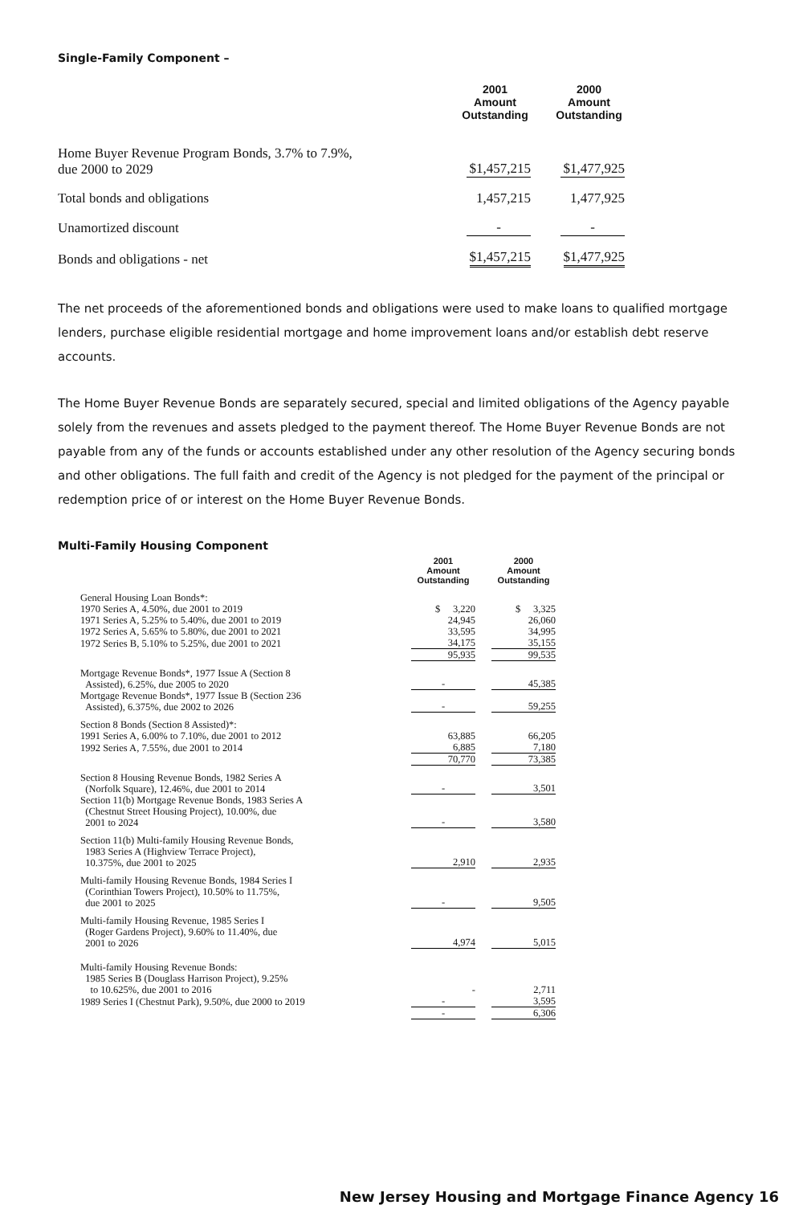Single-Family Component –
| | 2001 Amount Outstanding | 2000 Amount Outstanding |
| --- | --- | --- |
| Home Buyer Revenue Program Bonds, 3.7% to 7.9%, due 2000 to 2029 | $1,457,215 | $1,477,925 |
| Total bonds and obligations | 1,457,215 | 1,477,925 |
| Unamortized discount | - | - |
| Bonds and obligations - net | $1,457,215 | $1,477,925 |
The net proceeds of the aforementioned bonds and obligations were used to make loans to qualified mortgage lenders, purchase eligible residential mortgage and home improvement loans and/or establish debt reserve accounts.
The Home Buyer Revenue Bonds are separately secured, special and limited obligations of the Agency payable solely from the revenues and assets pledged to the payment thereof. The Home Buyer Revenue Bonds are not payable from any of the funds or accounts established under any other resolution of the Agency securing bonds and other obligations. The full faith and credit of the Agency is not pledged for the payment of the principal or redemption price of or interest on the Home Buyer Revenue Bonds.
Multi-Family Housing Component
| | 2001 Amount Outstanding | 2000 Amount Outstanding |
| --- | --- | --- |
| General Housing Loan Bonds*: | | |
| 1970 Series A, 4.50%, due 2001 to 2019 | $ 3,220 | $ 3,325 |
| 1971 Series A, 5.25% to 5.40%, due 2001 to 2019 | 24,945 | 26,060 |
| 1972 Series A, 5.65% to 5.80%, due 2001 to 2021 | 33,595 | 34,995 |
| 1972 Series B, 5.10% to 5.25%, due 2001 to 2021 | 34,175 | 35,155 |
| | 95,935 | 99,535 |
| Mortgage Revenue Bonds*, 1977 Issue A (Section 8 Assisted), 6.25%, due 2005 to 2020 | - | 45,385 |
| Mortgage Revenue Bonds*, 1977 Issue B (Section 236 Assisted), 6.375%, due 2002 to 2026 | - | 59,255 |
| Section 8 Bonds (Section 8 Assisted)*: | | |
| 1991 Series A, 6.00% to 7.10%, due 2001 to 2012 | 63,885 | 66,205 |
| 1992 Series A, 7.55%, due 2001 to 2014 | 6,885 | 7,180 |
| | 70,770 | 73,385 |
| Section 8 Housing Revenue Bonds, 1982 Series A (Norfolk Square), 12.46%, due 2001 to 2014 | - | 3,501 |
| Section 11(b) Mortgage Revenue Bonds, 1983 Series A (Chestnut Street Housing Project), 10.00%, due 2001 to 2024 | - | 3,580 |
| Section 11(b) Multi-family Housing Revenue Bonds, 1983 Series A (Highview Terrace Project), 10.375%, due 2001 to 2025 | 2,910 | 2,935 |
| Multi-family Housing Revenue Bonds, 1984 Series I (Corinthian Towers Project), 10.50% to 11.75%, due 2001 to 2025 | - | 9,505 |
| Multi-family Housing Revenue, 1985 Series I (Roger Gardens Project), 9.60% to 11.40%, due 2001 to 2026 | 4,974 | 5,015 |
| Multi-family Housing Revenue Bonds: 1985 Series B (Douglass Harrison Project), 9.25% to 10.625%, due 2001 to 2016 | - | 2,711 |
| 1989 Series I (Chestnut Park), 9.50%, due 2000 to 2019 | - | 3,595 |
| | - | 6,306 |
New Jersey Housing and Mortgage Finance Agency 16